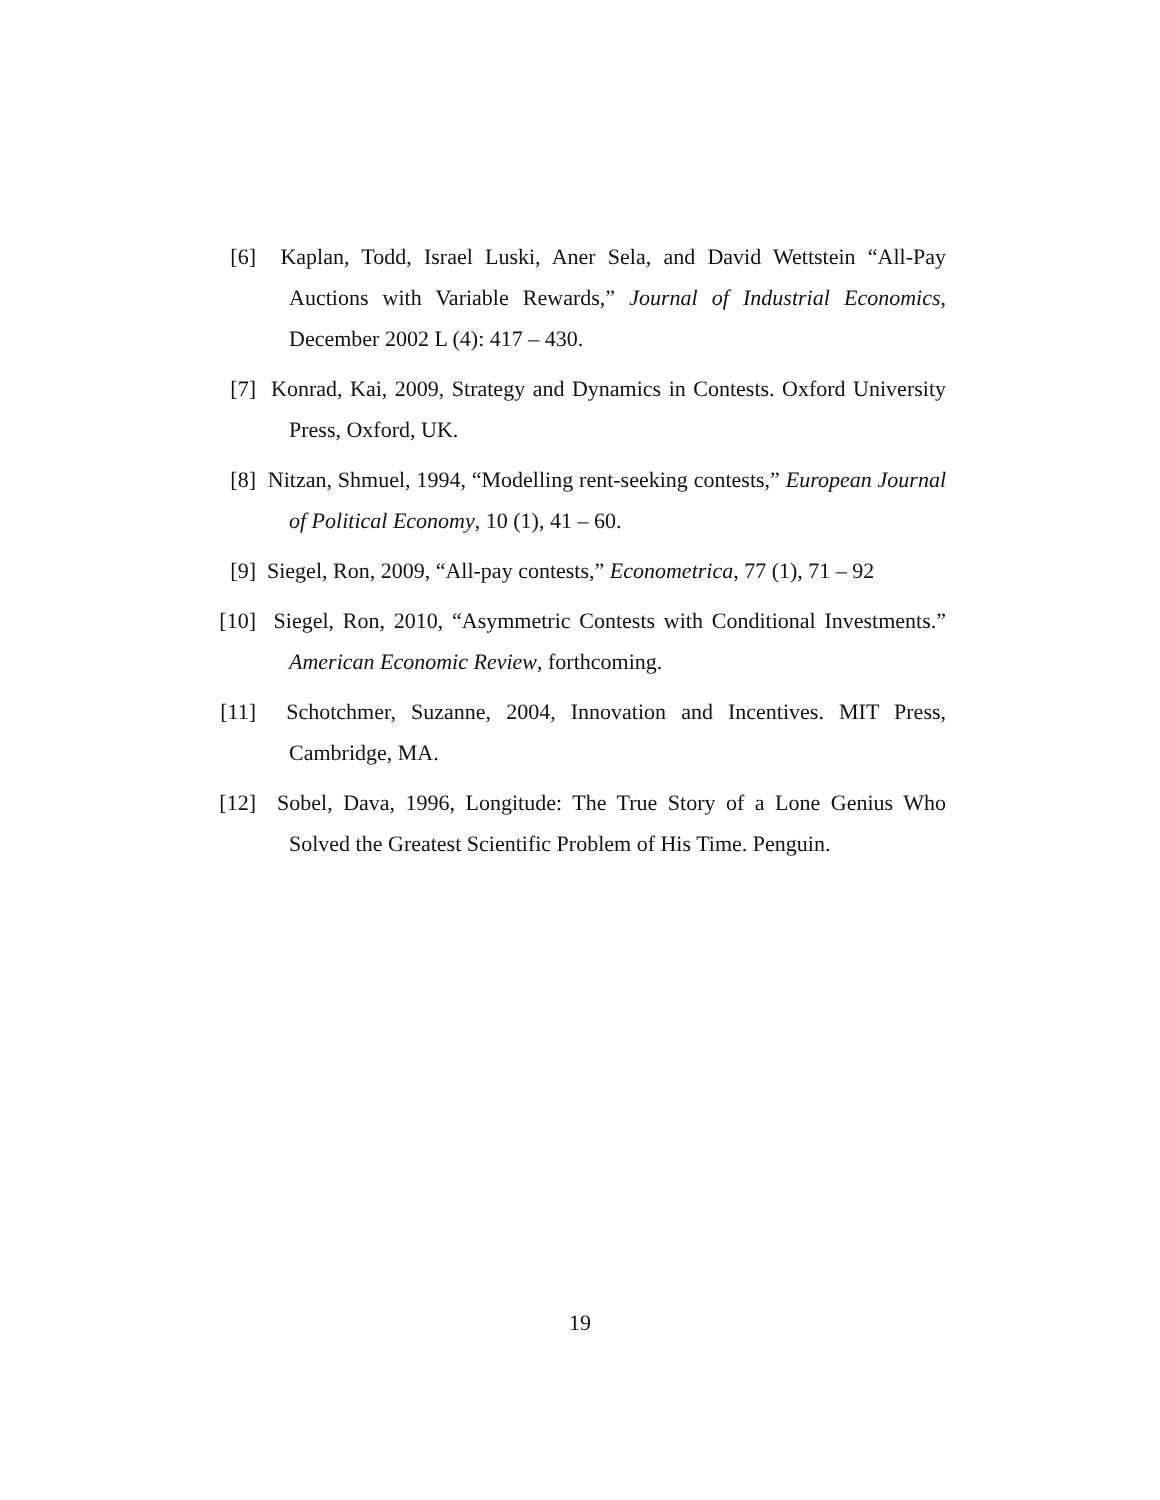[6] Kaplan, Todd, Israel Luski, Aner Sela, and David Wettstein “All-Pay Auctions with Variable Rewards,” Journal of Industrial Economics, December 2002 L (4): 417 – 430.
[7] Konrad, Kai, 2009, Strategy and Dynamics in Contests. Oxford University Press, Oxford, UK.
[8] Nitzan, Shmuel, 1994, “Modelling rent-seeking contests,” European Journal of Political Economy, 10 (1), 41 – 60.
[9] Siegel, Ron, 2009, “All-pay contests,” Econometrica, 77 (1), 71 – 92
[10] Siegel, Ron, 2010, “Asymmetric Contests with Conditional Investments.” American Economic Review, forthcoming.
[11] Schotchmer, Suzanne, 2004, Innovation and Incentives. MIT Press, Cambridge, MA.
[12] Sobel, Dava, 1996, Longitude: The True Story of a Lone Genius Who Solved the Greatest Scientific Problem of His Time. Penguin.
19